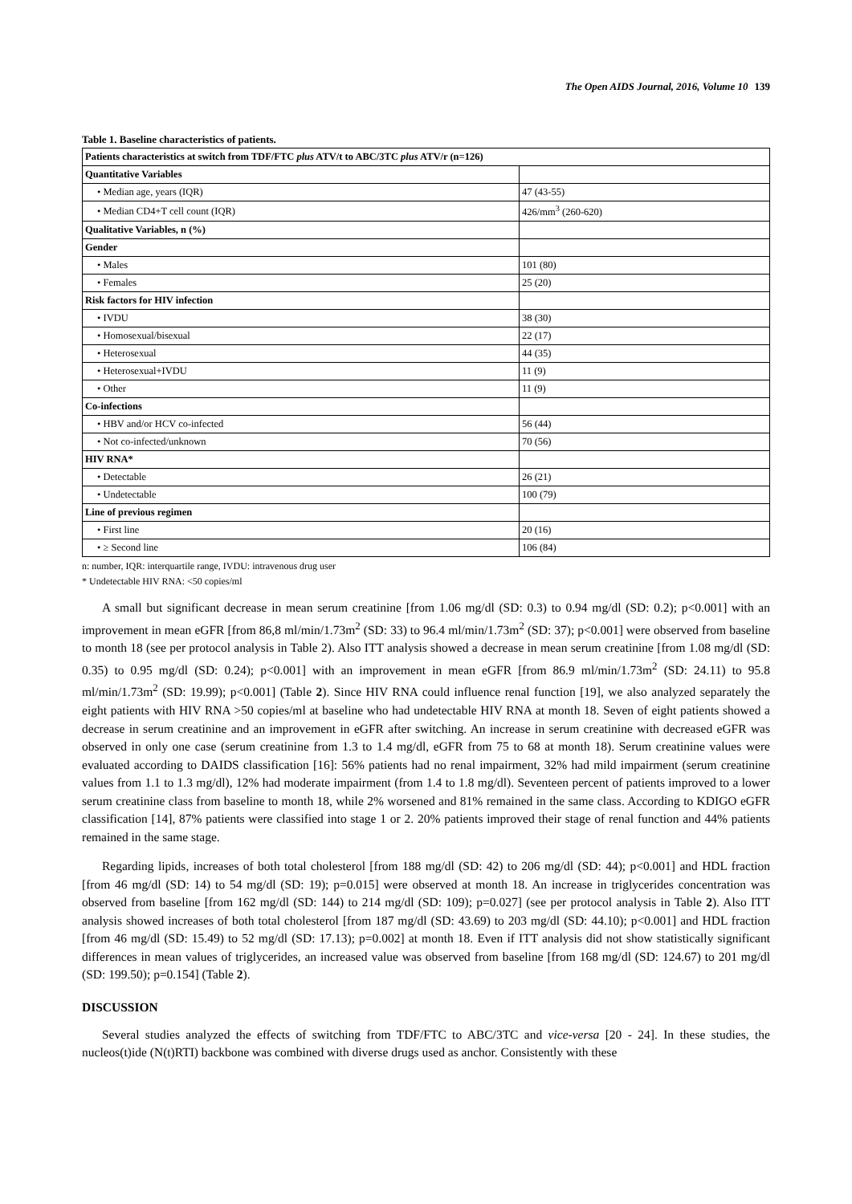The Open AIDS Journal, 2016, Volume 10 139
Table 1. Baseline characteristics of patients.
| Patients characteristics at switch from TDF/FTC plus ATV/t to ABC/3TC plus ATV/r (n=126) | |
| --- | --- |
| Quantitative Variables | |
| • Median age, years (IQR) | 47 (43-55) |
| • Median CD4+T cell count (IQR) | 426/mm<sup>3</sup> (260-620) |
| Qualitative Variables, n (%) | |
| Gender | |
| • Males | 101 (80) |
| • Females | 25 (20) |
| Risk factors for HIV infection | |
| • IVDU | 38 (30) |
| • Homosexual/bisexual | 22 (17) |
| • Heterosexual | 44 (35) |
| • Heterosexual+IVDU | 11 (9) |
| • Other | 11 (9) |
| Co-infections | |
| • HBV and/or HCV co-infected | 56 (44) |
| • Not co-infected/unknown | 70 (56) |
| HIV RNA* | |
| • Detectable | 26 (21) |
| • Undetectable | 100 (79) |
| Line of previous regimen | |
| • First line | 20 (16) |
| • ≥ Second line | 106 (84) |
n: number, IQR: interquartile range, IVDU: intravenous drug user
* Undetectable HIV RNA: <50 copies/ml
A small but significant decrease in mean serum creatinine [from 1.06 mg/dl (SD: 0.3) to 0.94 mg/dl (SD: 0.2); p<0.001] with an improvement in mean eGFR [from 86,8 ml/min/1.73m<sup>2</sup> (SD: 33) to 96.4 ml/min/1.73m<sup>2</sup> (SD: 37); p<0.001] were observed from baseline to month 18 (see per protocol analysis in Table 2). Also ITT analysis showed a decrease in mean serum creatinine [from 1.08 mg/dl (SD: 0.35) to 0.95 mg/dl (SD: 0.24); p<0.001] with an improvement in mean eGFR [from 86.9 ml/min/1.73m<sup>2</sup> (SD: 24.11) to 95.8 ml/min/1.73m<sup>2</sup> (SD: 19.99); p<0.001] (Table 2). Since HIV RNA could influence renal function [19], we also analyzed separately the eight patients with HIV RNA >50 copies/ml at baseline who had undetectable HIV RNA at month 18. Seven of eight patients showed a decrease in serum creatinine and an improvement in eGFR after switching. An increase in serum creatinine with decreased eGFR was observed in only one case (serum creatinine from 1.3 to 1.4 mg/dl, eGFR from 75 to 68 at month 18). Serum creatinine values were evaluated according to DAIDS classification [16]: 56% patients had no renal impairment, 32% had mild impairment (serum creatinine values from 1.1 to 1.3 mg/dl), 12% had moderate impairment (from 1.4 to 1.8 mg/dl). Seventeen percent of patients improved to a lower serum creatinine class from baseline to month 18, while 2% worsened and 81% remained in the same class. According to KDIGO eGFR classification [14], 87% patients were classified into stage 1 or 2. 20% patients improved their stage of renal function and 44% patients remained in the same stage.
Regarding lipids, increases of both total cholesterol [from 188 mg/dl (SD: 42) to 206 mg/dl (SD: 44); p<0.001] and HDL fraction [from 46 mg/dl (SD: 14) to 54 mg/dl (SD: 19); p=0.015] were observed at month 18. An increase in triglycerides concentration was observed from baseline [from 162 mg/dl (SD: 144) to 214 mg/dl (SD: 109); p=0.027] (see per protocol analysis in Table 2). Also ITT analysis showed increases of both total cholesterol [from 187 mg/dl (SD: 43.69) to 203 mg/dl (SD: 44.10); p<0.001] and HDL fraction [from 46 mg/dl (SD: 15.49) to 52 mg/dl (SD: 17.13); p=0.002] at month 18. Even if ITT analysis did not show statistically significant differences in mean values of triglycerides, an increased value was observed from baseline [from 168 mg/dl (SD: 124.67) to 201 mg/dl (SD: 199.50); p=0.154] (Table 2).
DISCUSSION
Several studies analyzed the effects of switching from TDF/FTC to ABC/3TC and vice-versa [20 - 24]. In these studies, the nucleos(t)ide (N(t)RTI) backbone was combined with diverse drugs used as anchor. Consistently with these